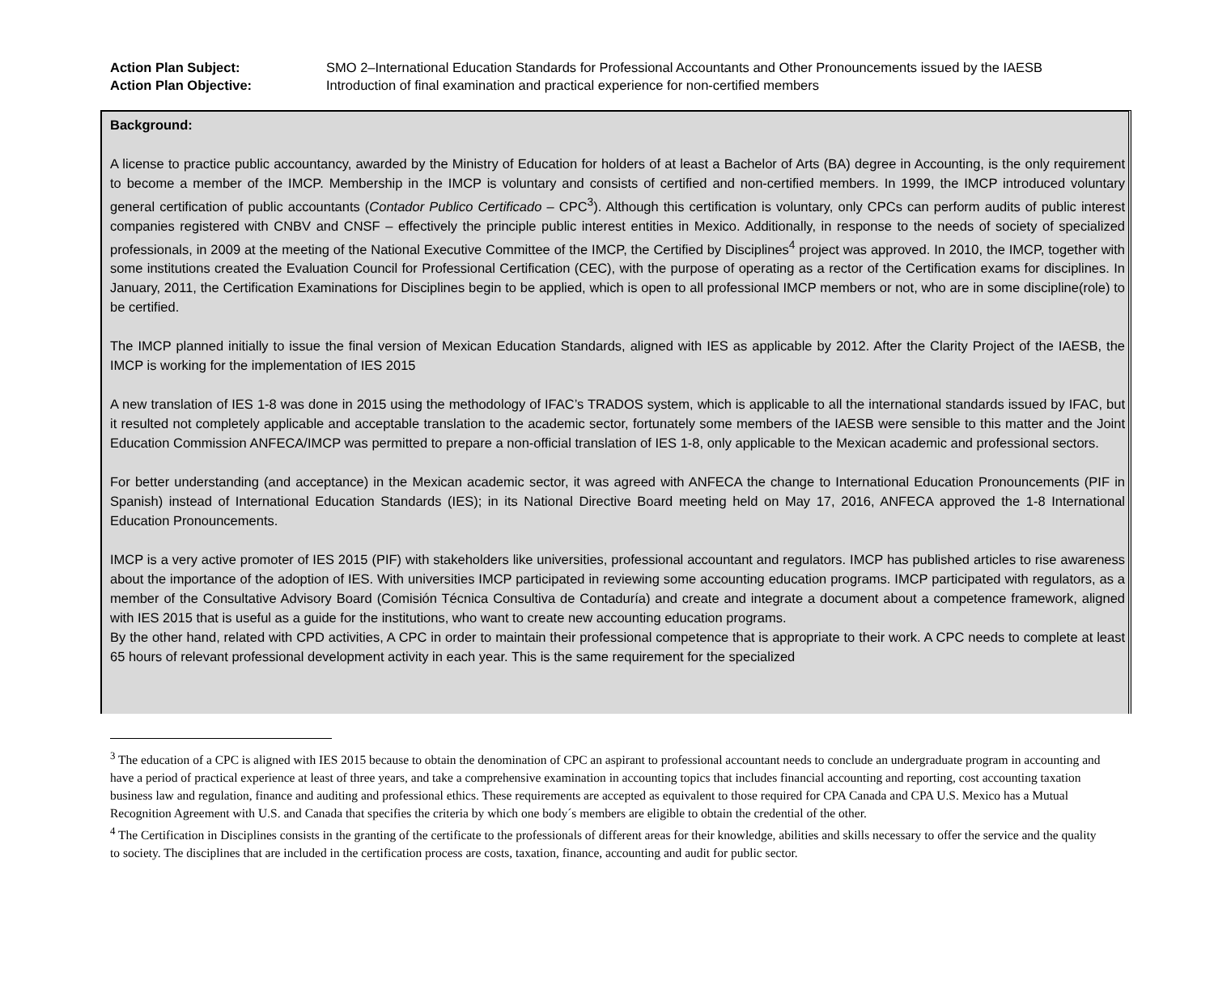| Action Plan Subject: | SMO 2–International Education Standards for Professional Accountants and Other Pronouncements issued by the IAESB |
| Action Plan Objective: | Introduction of final examination and practical experience for non-certified members |
Background:
A license to practice public accountancy, awarded by the Ministry of Education for holders of at least a Bachelor of Arts (BA) degree in Accounting, is the only requirement to become a member of the IMCP. Membership in the IMCP is voluntary and consists of certified and non-certified members. In 1999, the IMCP introduced voluntary general certification of public accountants (Contador Publico Certificado – CPC<sup>3</sup>). Although this certification is voluntary, only CPCs can perform audits of public interest companies registered with CNBV and CNSF – effectively the principle public interest entities in Mexico. Additionally, in response to the needs of society of specialized professionals, in 2009 at the meeting of the National Executive Committee of the IMCP, the Certified by Disciplines<sup>4</sup> project was approved. In 2010, the IMCP, together with some institutions created the Evaluation Council for Professional Certification (CEC), with the purpose of operating as a rector of the Certification exams for disciplines. In January, 2011, the Certification Examinations for Disciplines begin to be applied, which is open to all professional IMCP members or not, who are in some discipline(role) to be certified.
The IMCP planned initially to issue the final version of Mexican Education Standards, aligned with IES as applicable by 2012. After the Clarity Project of the IAESB, the IMCP is working for the implementation of IES 2015
A new translation of IES 1-8 was done in 2015 using the methodology of IFAC’s TRADOS system, which is applicable to all the international standards issued by IFAC, but it resulted not completely applicable and acceptable translation to the academic sector, fortunately some members of the IAESB were sensible to this matter and the Joint Education Commission ANFECA/IMCP was permitted to prepare a non-official translation of IES 1-8, only applicable to the Mexican academic and professional sectors.
For better understanding (and acceptance) in the Mexican academic sector, it was agreed with ANFECA the change to International Education Pronouncements (PIF in Spanish) instead of International Education Standards (IES); in its National Directive Board meeting held on May 17, 2016, ANFECA approved the 1-8 International Education Pronouncements.
IMCP is a very active promoter of IES 2015 (PIF) with stakeholders like universities, professional accountant and regulators. IMCP has published articles to rise awareness about the importance of the adoption of IES. With universities IMCP participated in reviewing some accounting education programs. IMCP participated with regulators, as a member of the Consultative Advisory Board (Comisión Técnica Consultiva de Contaduría) and create and integrate a document about a competence framework, aligned with IES 2015 that is useful as a guide for the institutions, who want to create new accounting education programs.
By the other hand, related with CPD activities, A CPC in order to maintain their professional competence that is appropriate to their work. A CPC needs to complete at least 65 hours of relevant professional development activity in each year. This is the same requirement for the specialized
<sup>3</sup> The education of a CPC is aligned with IES 2015 because to obtain the denomination of CPC an aspirant to professional accountant needs to conclude an undergraduate program in accounting and have a period of practical experience at least of three years, and take a comprehensive examination in accounting topics that includes financial accounting and reporting, cost accounting taxation business law and regulation, finance and auditing and professional ethics. These requirements are accepted as equivalent to those required for CPA Canada and CPA U.S. Mexico has a Mutual Recognition Agreement with U.S. and Canada that specifies the criteria by which one body´s members are eligible to obtain the credential of the other.
<sup>4</sup> The Certification in Disciplines consists in the granting of the certificate to the professionals of different areas for their knowledge, abilities and skills necessary to offer the service and the quality to society. The disciplines that are included in the certification process are costs, taxation, finance, accounting and audit for public sector.